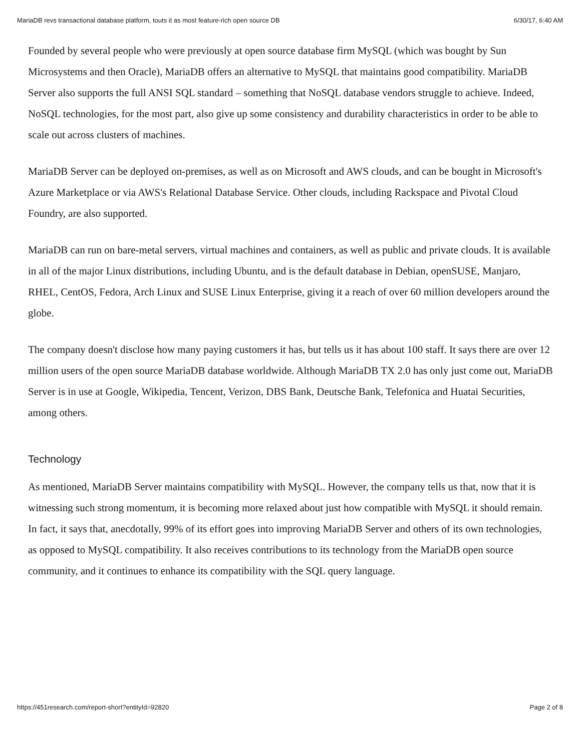MariaDB revs transactional database platform, touts it as most feature-rich open source DB 6/30/17, 6:40 AM
Founded by several people who were previously at open source database firm MySQL (which was bought by Sun Microsystems and then Oracle), MariaDB offers an alternative to MySQL that maintains good compatibility. MariaDB Server also supports the full ANSI SQL standard – something that NoSQL database vendors struggle to achieve. Indeed, NoSQL technologies, for the most part, also give up some consistency and durability characteristics in order to be able to scale out across clusters of machines.
MariaDB Server can be deployed on-premises, as well as on Microsoft and AWS clouds, and can be bought in Microsoft's Azure Marketplace or via AWS's Relational Database Service. Other clouds, including Rackspace and Pivotal Cloud Foundry, are also supported.
MariaDB can run on bare-metal servers, virtual machines and containers, as well as public and private clouds. It is available in all of the major Linux distributions, including Ubuntu, and is the default database in Debian, openSUSE, Manjaro, RHEL, CentOS, Fedora, Arch Linux and SUSE Linux Enterprise, giving it a reach of over 60 million developers around the globe.
The company doesn't disclose how many paying customers it has, but tells us it has about 100 staff. It says there are over 12 million users of the open source MariaDB database worldwide. Although MariaDB TX 2.0 has only just come out, MariaDB Server is in use at Google, Wikipedia, Tencent, Verizon, DBS Bank, Deutsche Bank, Telefonica and Huatai Securities, among others.
Technology
As mentioned, MariaDB Server maintains compatibility with MySQL. However, the company tells us that, now that it is witnessing such strong momentum, it is becoming more relaxed about just how compatible with MySQL it should remain. In fact, it says that, anecdotally, 99% of its effort goes into improving MariaDB Server and others of its own technologies, as opposed to MySQL compatibility. It also receives contributions to its technology from the MariaDB open source community, and it continues to enhance its compatibility with the SQL query language.
https://451research.com/report-short?entityId=92820 Page 2 of 8